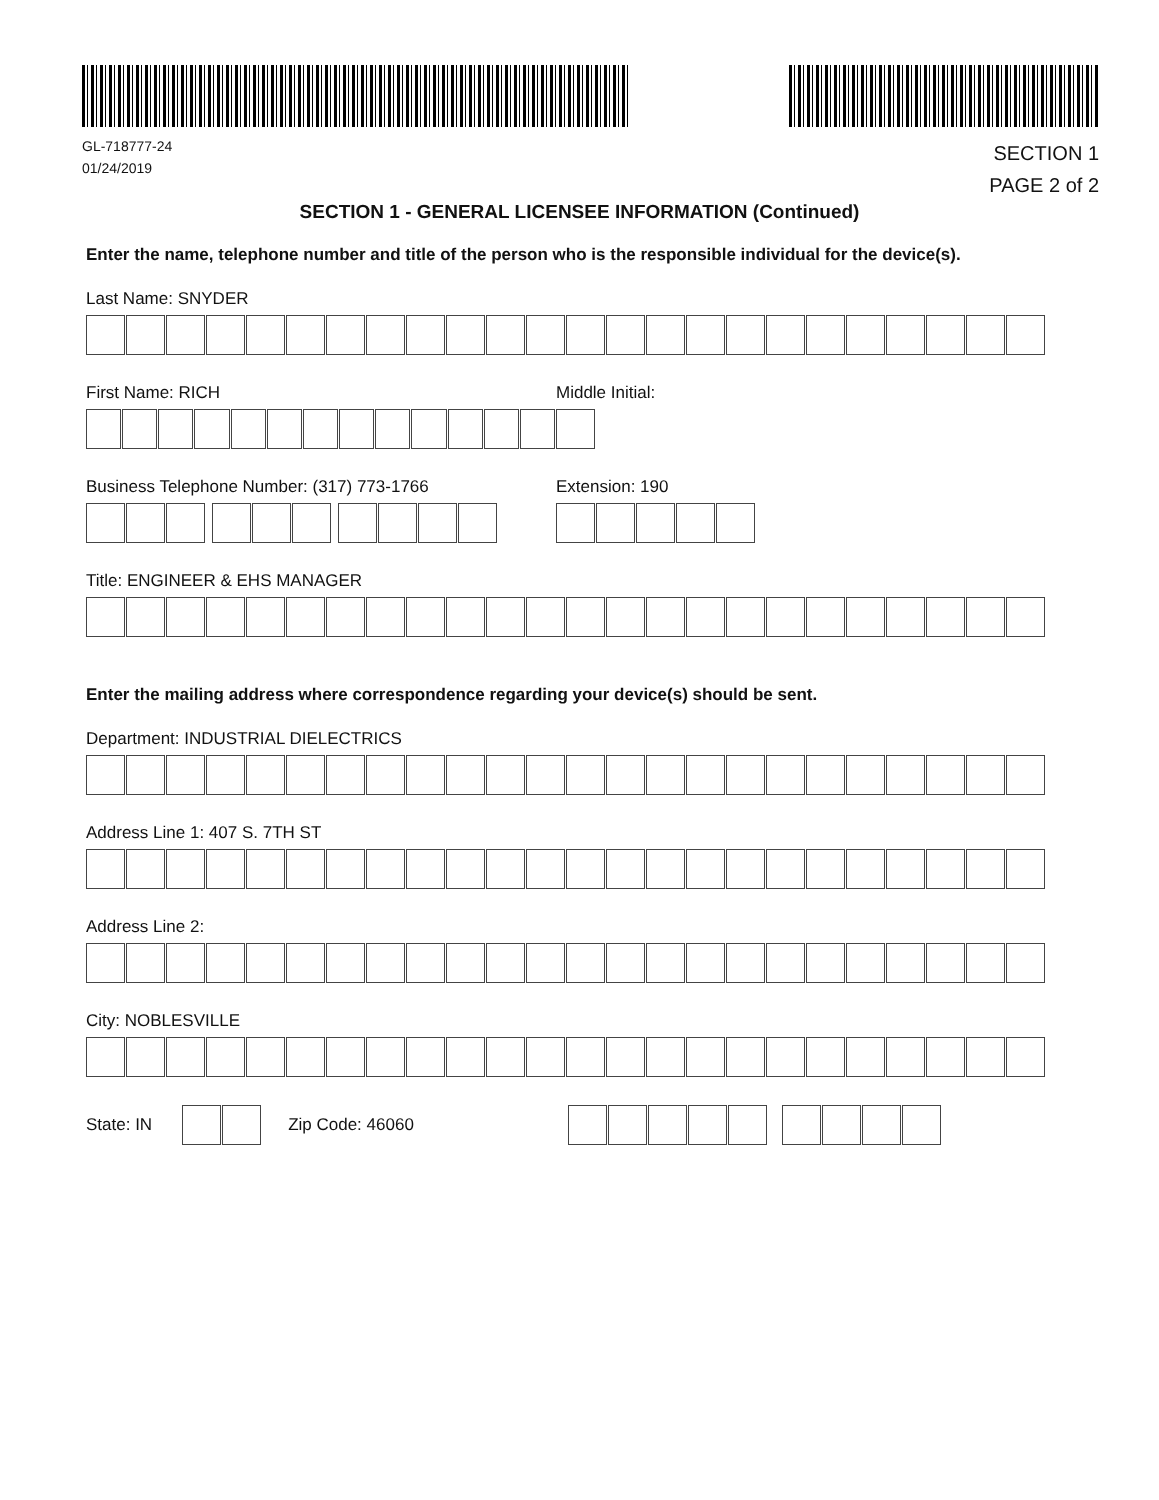GL-718777-24
01/24/2019
SECTION 1
PAGE 2 of 2
SECTION 1 - GENERAL LICENSEE INFORMATION (Continued)
Enter the name, telephone number and title of the person who is the responsible individual for the device(s).
Last Name: SNYDER
First Name: RICH Middle Initial:
Business Telephone Number: (317) 773-1766 Extension: 190
Title: ENGINEER & EHS MANAGER
Enter the mailing address where correspondence regarding your device(s) should be sent.
Department: INDUSTRIAL DIELECTRICS
Address Line 1: 407 S. 7TH ST
Address Line 2:
City: NOBLESVILLE
State: IN Zip Code: 46060